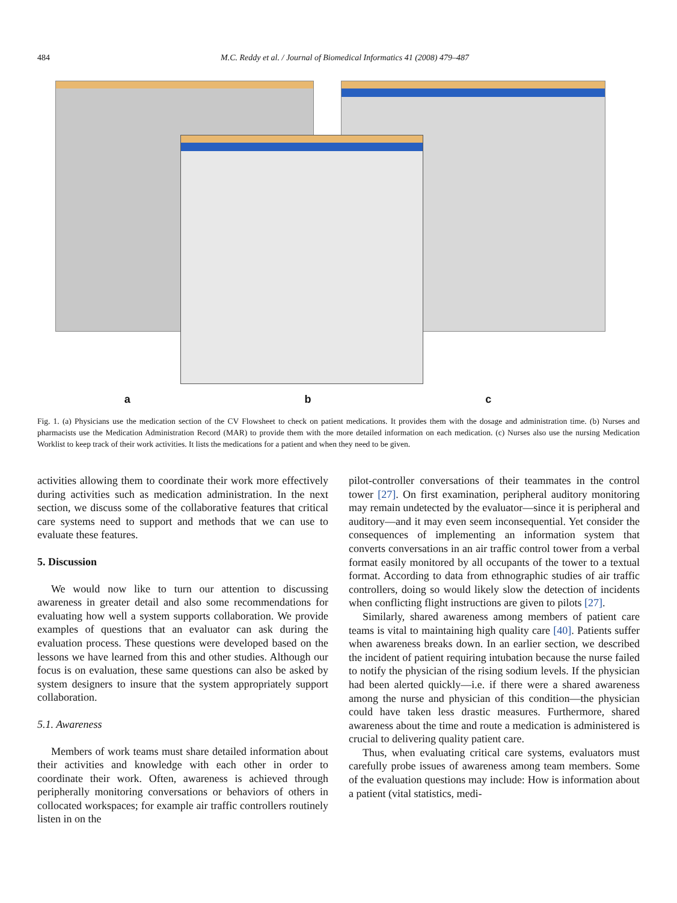484 M.C. Reddy et al. / Journal of Biomedical Informatics 41 (2008) 479–487
a b c
Fig. 1. (a) Physicians use the medication section of the CV Flowsheet to check on patient medications. It provides them with the dosage and administration time. (b) Nurses and pharmacists use the Medication Administration Record (MAR) to provide them with the more detailed information on each medication. (c) Nurses also use the nursing Medication Worklist to keep track of their work activities. It lists the medications for a patient and when they need to be given.
activities allowing them to coordinate their work more effectively during activities such as medication administration. In the next section, we discuss some of the collaborative features that critical care systems need to support and methods that we can use to evaluate these features.
5. Discussion
We would now like to turn our attention to discussing awareness in greater detail and also some recommendations for evaluating how well a system supports collaboration. We provide examples of questions that an evaluator can ask during the evaluation process. These questions were developed based on the lessons we have learned from this and other studies. Although our focus is on evaluation, these same questions can also be asked by system designers to insure that the system appropriately support collaboration.
5.1. Awareness
Members of work teams must share detailed information about their activities and knowledge with each other in order to coordinate their work. Often, awareness is achieved through peripherally monitoring conversations or behaviors of others in collocated workspaces; for example air traffic controllers routinely listen in on the
pilot-controller conversations of their teammates in the control tower [27]. On first examination, peripheral auditory monitoring may remain undetected by the evaluator—since it is peripheral and auditory—and it may even seem inconsequential. Yet consider the consequences of implementing an information system that converts conversations in an air traffic control tower from a verbal format easily monitored by all occupants of the tower to a textual format. According to data from ethnographic studies of air traffic controllers, doing so would likely slow the detection of incidents when conflicting flight instructions are given to pilots [27].
Similarly, shared awareness among members of patient care teams is vital to maintaining high quality care [40]. Patients suffer when awareness breaks down. In an earlier section, we described the incident of patient requiring intubation because the nurse failed to notify the physician of the rising sodium levels. If the physician had been alerted quickly—i.e. if there were a shared awareness among the nurse and physician of this condition—the physician could have taken less drastic measures. Furthermore, shared awareness about the time and route a medication is administered is crucial to delivering quality patient care.
Thus, when evaluating critical care systems, evaluators must carefully probe issues of awareness among team members. Some of the evaluation questions may include: How is information about a patient (vital statistics, medi-